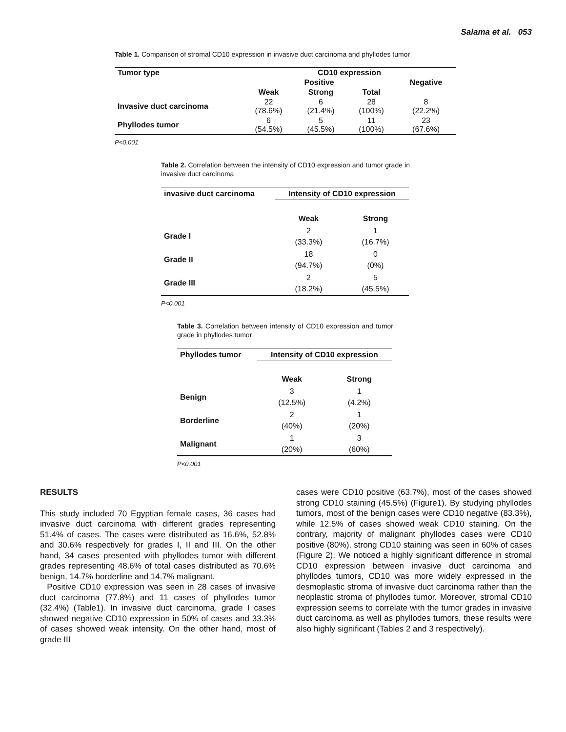Salama et al. 053
Table 1. Comparison of stromal CD10 expression in invasive duct carcinoma and phyllodes tumor
| Tumor type | CD10 expression | | | |
| --- | --- | --- | --- | --- |
| | Positive | | | Negative |
| | Weak | Strong | Total | |
| Invasive duct carcinoma | 22 (78.6%) | 6 (21.4%) | 28 (100%) | 8 (22.2%) |
| Phyllodes tumor | 6 (54.5%) | 5 (45.5%) | 11 (100%) | 23 (67.6%) |
P<0.001
Table 2. Correlation between the intensity of CD10 expression and tumor grade in invasive duct carcinoma
| invasive duct carcinoma | Intensity of CD10 expression | |
| --- | --- | --- |
| | Weak | Strong |
| Grade I | 2 (33.3%) | 1 (16.7%) |
| Grade II | 18 (94.7%) | 0 (0%) |
| Grade III | 2 (18.2%) | 5 (45.5%) |
P<0.001
Table 3. Correlation between intensity of CD10 expression and tumor grade in phyllodes tumor
| Phyllodes tumor | Intensity of CD10 expression | |
| --- | --- | --- |
| | Weak | Strong |
| Benign | 3 (12.5%) | 1 (4.2%) |
| Borderline | 2 (40%) | 1 (20%) |
| Malignant | 1 (20%) | 3 (60%) |
P<0.001
RESULTS
This study included 70 Egyptian female cases, 36 cases had invasive duct carcinoma with different grades representing 51.4% of cases. The cases were distributed as 16.6%, 52.8% and 30.6% respectively for grades I, II and III. On the other hand, 34 cases presented with phyllodes tumor with different grades representing 48.6% of total cases distributed as 70.6% benign, 14.7% borderline and 14.7% malignant.
Positive CD10 expression was seen in 28 cases of invasive duct carcinoma (77.8%) and 11 cases of phyllodes tumor (32.4%) (Table1). In invasive duct carcinoma, grade I cases showed negative CD10 expression in 50% of cases and 33.3% of cases showed weak intensity. On the other hand, most of grade III
cases were CD10 positive (63.7%), most of the cases showed strong CD10 staining (45.5%) (Figure1). By studying phyllodes tumors, most of the benign cases were CD10 negative (83.3%), while 12.5% of cases showed weak CD10 staining. On the contrary, majority of malignant phyllodes cases were CD10 positive (80%), strong CD10 staining was seen in 60% of cases (Figure 2). We noticed a highly significant difference in stromal CD10 expression between invasive duct carcinoma and phyllodes tumors, CD10 was more widely expressed in the desmoplastic stroma of invasive duct carcinoma rather than the neoplastic stroma of phyllodes tumor. Moreover, stromal CD10 expression seems to correlate with the tumor grades in invasive duct carcinoma as well as phyllodes tumors, these results were also highly significant (Tables 2 and 3 respectively).